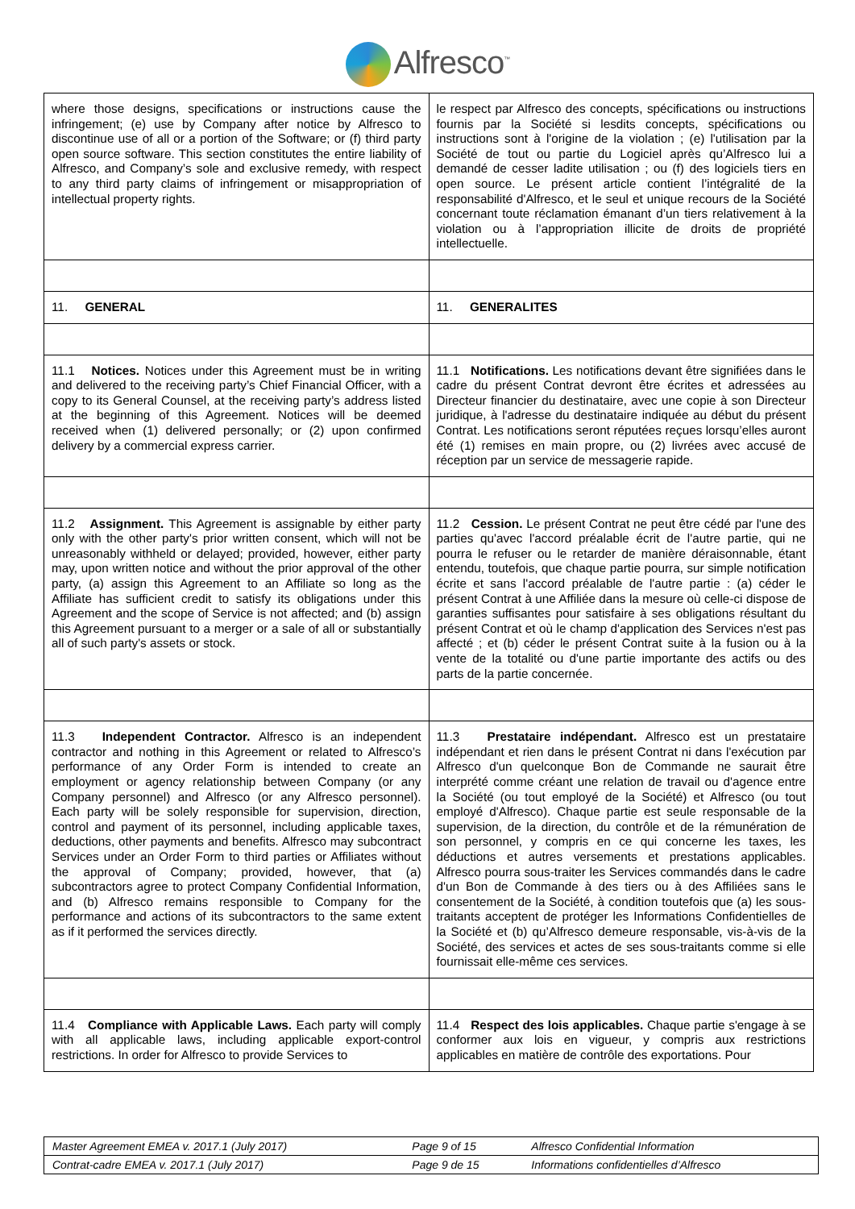Alfresco<sup>™</sup>
| where those designs, specifications or instructions cause the infringement; (e) use by Company after notice by Alfresco to discontinue use of all or a portion of the Software; or (f) third party open source software. This section constitutes the entire liability of Alfresco, and Company’s sole and exclusive remedy, with respect to any third party claims of infringement or misappropriation of intellectual property rights. | le respect par Alfresco des concepts, spécifications ou instructions fournis par la Société si lesdits concepts, spécifications ou instructions sont à l'origine de la violation ; (e) l'utilisation par la Société de tout ou partie du Logiciel après qu’Alfresco lui a demandé de cesser ladite utilisation ; ou (f) des logiciels tiers en open source. Le présent article contient l’intégralité de la responsabilité d'Alfresco, et le seul et unique recours de la Société concernant toute réclamation émanant d’un tiers relativement à la violation ou à l’appropriation illicite de droits de propriété intellectuelle. |
| 11. GENERAL | 11. GENERALITES |
| 11.1 Notices. Notices under this Agreement must be in writing and delivered to the receiving party’s Chief Financial Officer, with a copy to its General Counsel, at the receiving party’s address listed at the beginning of this Agreement. Notices will be deemed received when (1) delivered personally; or (2) upon confirmed delivery by a commercial express carrier. | 11.1 Notifications. Les notifications devant être signifiées dans le cadre du présent Contrat devront être écrites et adressées au Directeur financier du destinataire, avec une copie à son Directeur juridique, à l'adresse du destinataire indiquée au début du présent Contrat. Les notifications seront réputées reçues lorsqu’elles auront été (1) remises en main propre, ou (2) livrées avec accusé de réception par un service de messagerie rapide. |
| 11.2 Assignment. This Agreement is assignable by either party only with the other party's prior written consent, which will not be unreasonably withheld or delayed; provided, however, either party may, upon written notice and without the prior approval of the other party, (a) assign this Agreement to an Affiliate so long as the Affiliate has sufficient credit to satisfy its obligations under this Agreement and the scope of Service is not affected; and (b) assign this Agreement pursuant to a merger or a sale of all or substantially all of such party's assets or stock. | 11.2 Cession. Le présent Contrat ne peut être cédé par l'une des parties qu'avec l'accord préalable écrit de l'autre partie, qui ne pourra le refuser ou le retarder de manière déraisonnable, étant entendu, toutefois, que chaque partie pourra, sur simple notification écrite et sans l'accord préalable de l'autre partie : (a) céder le présent Contrat à une Affiliée dans la mesure où celle-ci dispose de garanties suffisantes pour satisfaire à ses obligations résultant du présent Contrat et où le champ d'application des Services n'est pas affecté ; et (b) céder le présent Contrat suite à la fusion ou à la vente de la totalité ou d'une partie importante des actifs ou des parts de la partie concernée. |
| 11.3 Independent Contractor. Alfresco is an independent contractor and nothing in this Agreement or related to Alfresco’s performance of any Order Form is intended to create an employment or agency relationship between Company (or any Company personnel) and Alfresco (or any Alfresco personnel). Each party will be solely responsible for supervision, direction, control and payment of its personnel, including applicable taxes, deductions, other payments and benefits. Alfresco may subcontract Services under an Order Form to third parties or Affiliates without the approval of Company; provided, however, that (a) subcontractors agree to protect Company Confidential Information, and (b) Alfresco remains responsible to Company for the performance and actions of its subcontractors to the same extent as if it performed the services directly. | 11.3 Prestataire indépendant. Alfresco est un prestataire indépendant et rien dans le présent Contrat ni dans l'exécution par Alfresco d'un quelconque Bon de Commande ne saurait être interprété comme créant une relation de travail ou d'agence entre la Société (ou tout employé de la Société) et Alfresco (ou tout employé d'Alfresco). Chaque partie est seule responsable de la supervision, de la direction, du contrôle et de la rémunération de son personnel, y compris en ce qui concerne les taxes, les déductions et autres versements et prestations applicables. Alfresco pourra sous-traiter les Services commandés dans le cadre d'un Bon de Commande à des tiers ou à des Affiliées sans le consentement de la Société, à condition toutefois que (a) les sous-traitants acceptent de protéger les Informations Confidentielles de la Société et (b) qu’Alfresco demeure responsable, vis-à-vis de la Société, des services et actes de ses sous-traitants comme si elle fournissait elle-même ces services. |
| 11.4 Compliance with Applicable Laws. Each party will comply with all applicable laws, including applicable export-control restrictions. In order for Alfresco to provide Services to | 11.4 Respect des lois applicables. Chaque partie s'engage à se conformer aux lois en vigueur, y compris aux restrictions applicables en matière de contrôle des exportations. Pour |
| Master Agreement EMEA v. 2017.1 (July 2017) | Page 9 of 15 | Alfresco Confidential Information |
| Contrat-cadre EMEA v. 2017.1 (July 2017) | Page 9 de 15 | Informations confidentielles d’Alfresco |